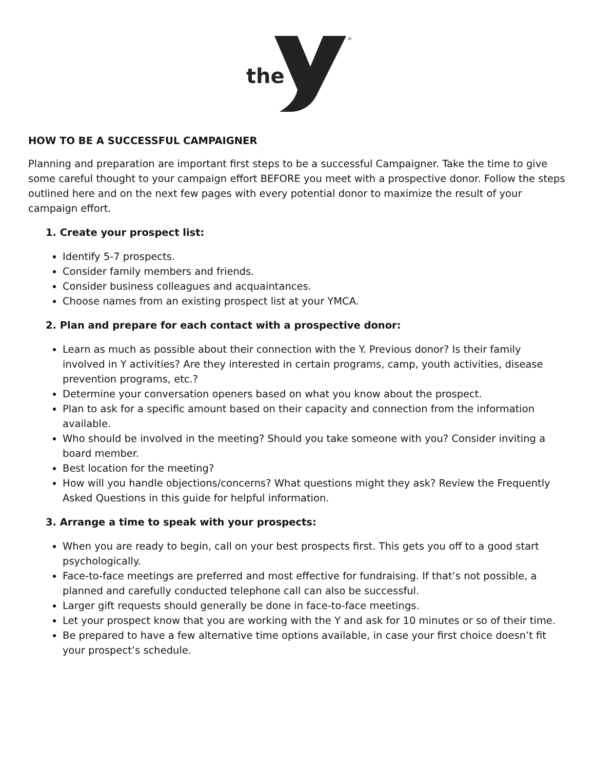the
®
HOW TO BE A SUCCESSFUL CAMPAIGNER
Planning and preparation are important first steps to be a successful Campaigner. Take the time to give some careful thought to your campaign effort BEFORE you meet with a prospective donor. Follow the steps outlined here and on the next few pages with every potential donor to maximize the result of your campaign effort.
1. Create your prospect list:
Identify 5-7 prospects.
Consider family members and friends.
Consider business colleagues and acquaintances.
Choose names from an existing prospect list at your YMCA.
2. Plan and prepare for each contact with a prospective donor:
Learn as much as possible about their connection with the Y. Previous donor? Is their family involved in Y activities? Are they interested in certain programs, camp, youth activities, disease prevention programs, etc.?
Determine your conversation openers based on what you know about the prospect.
Plan to ask for a specific amount based on their capacity and connection from the information available.
Who should be involved in the meeting? Should you take someone with you? Consider inviting a board member.
Best location for the meeting?
How will you handle objections/concerns? What questions might they ask? Review the Frequently Asked Questions in this guide for helpful information.
3. Arrange a time to speak with your prospects:
When you are ready to begin, call on your best prospects first. This gets you off to a good start psychologically.
Face-to-face meetings are preferred and most effective for fundraising. If that’s not possible, a planned and carefully conducted telephone call can also be successful.
Larger gift requests should generally be done in face-to-face meetings.
Let your prospect know that you are working with the Y and ask for 10 minutes or so of their time.
Be prepared to have a few alternative time options available, in case your first choice doesn’t fit your prospect’s schedule.